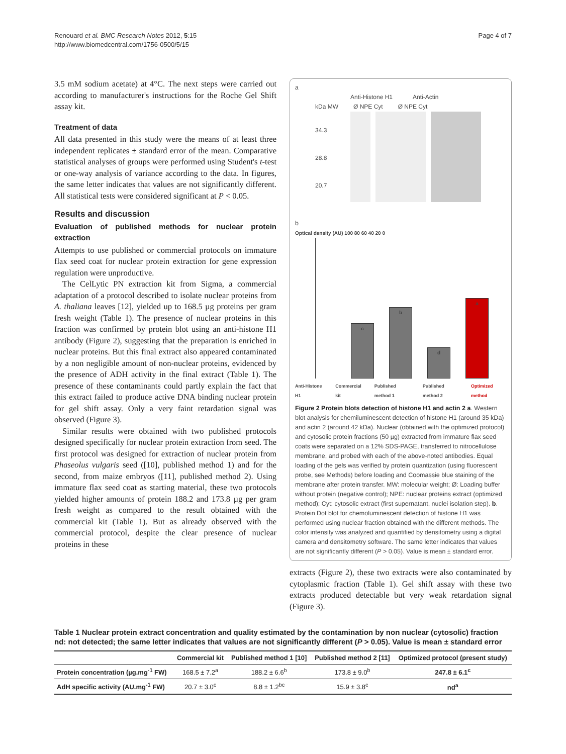Renouard et al. BMC Research Notes 2012, 5:15
http://www.biomedcentral.com/1756-0500/5/15
Page 4 of 7
3.5 mM sodium acetate) at 4°C. The next steps were carried out according to manufacturer's instructions for the Roche Gel Shift assay kit.
Treatment of data
All data presented in this study were the means of at least three independent replicates ± standard error of the mean. Comparative statistical analyses of groups were performed using Student's t-test or one-way analysis of variance according to the data. In figures, the same letter indicates that values are not significantly different. All statistical tests were considered significant at P < 0.05.
Results and discussion
Evaluation of published methods for nuclear protein extraction
Attempts to use published or commercial protocols on immature flax seed coat for nuclear protein extraction for gene expression regulation were unproductive.
The CelLytic PN extraction kit from Sigma, a commercial adaptation of a protocol described to isolate nuclear proteins from A. thaliana leaves [12], yielded up to 168.5 µg proteins per gram fresh weight (Table 1). The presence of nuclear proteins in this fraction was confirmed by protein blot using an anti-histone H1 antibody (Figure 2), suggesting that the preparation is enriched in nuclear proteins. But this final extract also appeared contaminated by a non negligible amount of non-nuclear proteins, evidenced by the presence of ADH activity in the final extract (Table 1). The presence of these contaminants could partly explain the fact that this extract failed to produce active DNA binding nuclear protein for gel shift assay. Only a very faint retardation signal was observed (Figure 3).
Similar results were obtained with two published protocols designed specifically for nuclear protein extraction from seed. The first protocol was designed for extraction of nuclear protein from Phaseolus vulgaris seed ([10], published method 1) and for the second, from maize embryos ([11], published method 2). Using immature flax seed coat as starting material, these two protocols yielded higher amounts of protein 188.2 and 173.8 µg per gram fresh weight as compared to the result obtained with the commercial kit (Table 1). But as already observed with the commercial protocol, despite the clear presence of nuclear proteins in these
a
Anti-Histone H1 Anti-Actin
kDa MW Ø NPE Cyt Ø NPE Cyt
34.3
28.8
20.7
b
Optical density (AU) 100 80 60 40 20 0
c
b
d
a
Anti-Histone H1 Commercial kit Published method 1 Published method 2 Optimized method
Figure 2 Protein blots detection of histone H1 and actin 2 a. Western blot analysis for chemiluminescent detection of histone H1 (around 35 kDa) and actin 2 (around 42 kDa). Nuclear (obtained with the optimized protocol) and cytosolic protein fractions (50 µg) extracted from immature flax seed coats were separated on a 12% SDS-PAGE, transferred to nitrocellulose membrane, and probed with each of the above-noted antibodies. Equal loading of the gels was verified by protein quantization (using fluorescent probe, see Methods) before loading and Coomassie blue staining of the membrane after protein transfer. MW: molecular weight; Ø: Loading buffer without protein (negative control); NPE: nuclear proteins extract (optimized method); Cyt: cytosolic extract (first supernatant, nuclei isolation step). b. Protein Dot blot for chemoluminescent detection of histone H1 was performed using nuclear fraction obtained with the different methods. The color intensity was analyzed and quantified by densitometry using a digital camera and densitometry software. The same letter indicates that values are not significantly different (P > 0.05). Value is mean ± standard error.
extracts (Figure 2), these two extracts were also contaminated by cytoplasmic fraction (Table 1). Gel shift assay with these two extracts produced detectable but very weak retardation signal (Figure 3).
Table 1 Nuclear protein extract concentration and quality estimated by the contamination by non nuclear (cytosolic) fraction nd: not detected; the same letter indicates that values are not significantly different (P > 0.05). Value is mean ± standard error
| | Commercial kit | Published method 1 [10] | Published method 2 [11] | Optimized protocol (present study) |
| --- | --- | --- | --- | --- |
| Protein concentration (µg.mg<sup>-1</sup> FW) | 168.5 ± 7.2<sup>a</sup> | 188.2 ± 6.6<sup>b</sup> | 173.8 ± 9.0<sup>b</sup> | 247.8 ± 6.1<sup>c</sup> |
| AdH specific activity (AU.mg<sup>-1</sup> FW) | 20.7 ± 3.0<sup>c</sup> | 8.8 ± 1.2<sup>bc</sup> | 15.9 ± 3.8<sup>c</sup> | nd<sup>a</sup> |